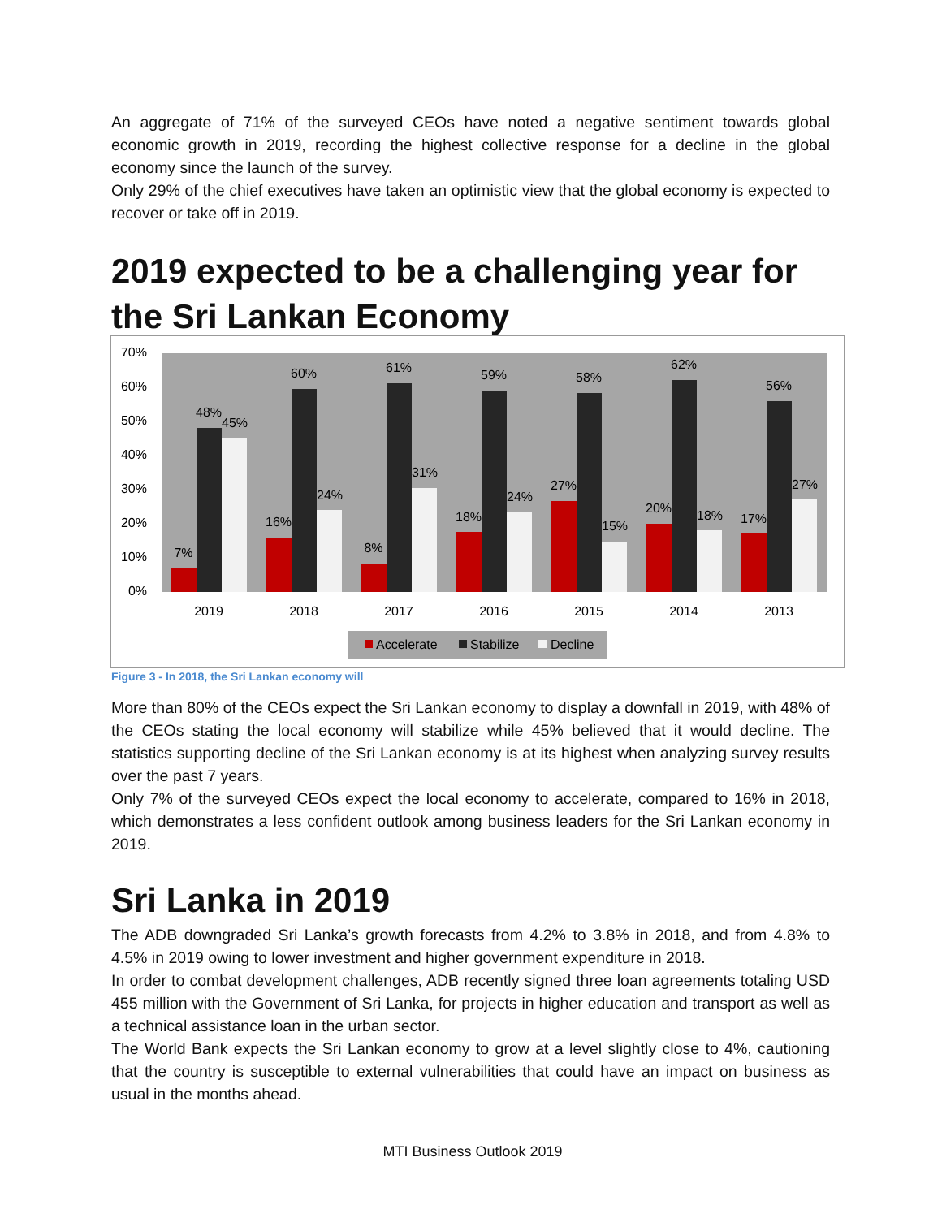An aggregate of 71% of the surveyed CEOs have noted a negative sentiment towards global economic growth in 2019, recording the highest collective response for a decline in the global economy since the launch of the survey.
Only 29% of the chief executives have taken an optimistic view that the global economy is expected to recover or take off in 2019.
2019 expected to be a challenging year for the Sri Lankan Economy
70%
60%
50%
40%
30%
20%
10%
0%
7%
48%
45%
2019
16%
60%
24%
2018
8%
61%
31%
2017
18%
59%
24%
2016
27%
58%
15%
2015
20%
62%
18%
2014
17%
56%
27%
2013
Accelerate
Stabilize
Decline
Figure 3 - In 2018, the Sri Lankan economy will
More than 80% of the CEOs expect the Sri Lankan economy to display a downfall in 2019, with 48% of the CEOs stating the local economy will stabilize while 45% believed that it would decline. The statistics supporting decline of the Sri Lankan economy is at its highest when analyzing survey results over the past 7 years.
Only 7% of the surveyed CEOs expect the local economy to accelerate, compared to 16% in 2018, which demonstrates a less confident outlook among business leaders for the Sri Lankan economy in 2019.
Sri Lanka in 2019
The ADB downgraded Sri Lanka’s growth forecasts from 4.2% to 3.8% in 2018, and from 4.8% to 4.5% in 2019 owing to lower investment and higher government expenditure in 2018.
In order to combat development challenges, ADB recently signed three loan agreements totaling USD 455 million with the Government of Sri Lanka, for projects in higher education and transport as well as a technical assistance loan in the urban sector.
The World Bank expects the Sri Lankan economy to grow at a level slightly close to 4%, cautioning that the country is susceptible to external vulnerabilities that could have an impact on business as usual in the months ahead.
MTI Business Outlook 2019